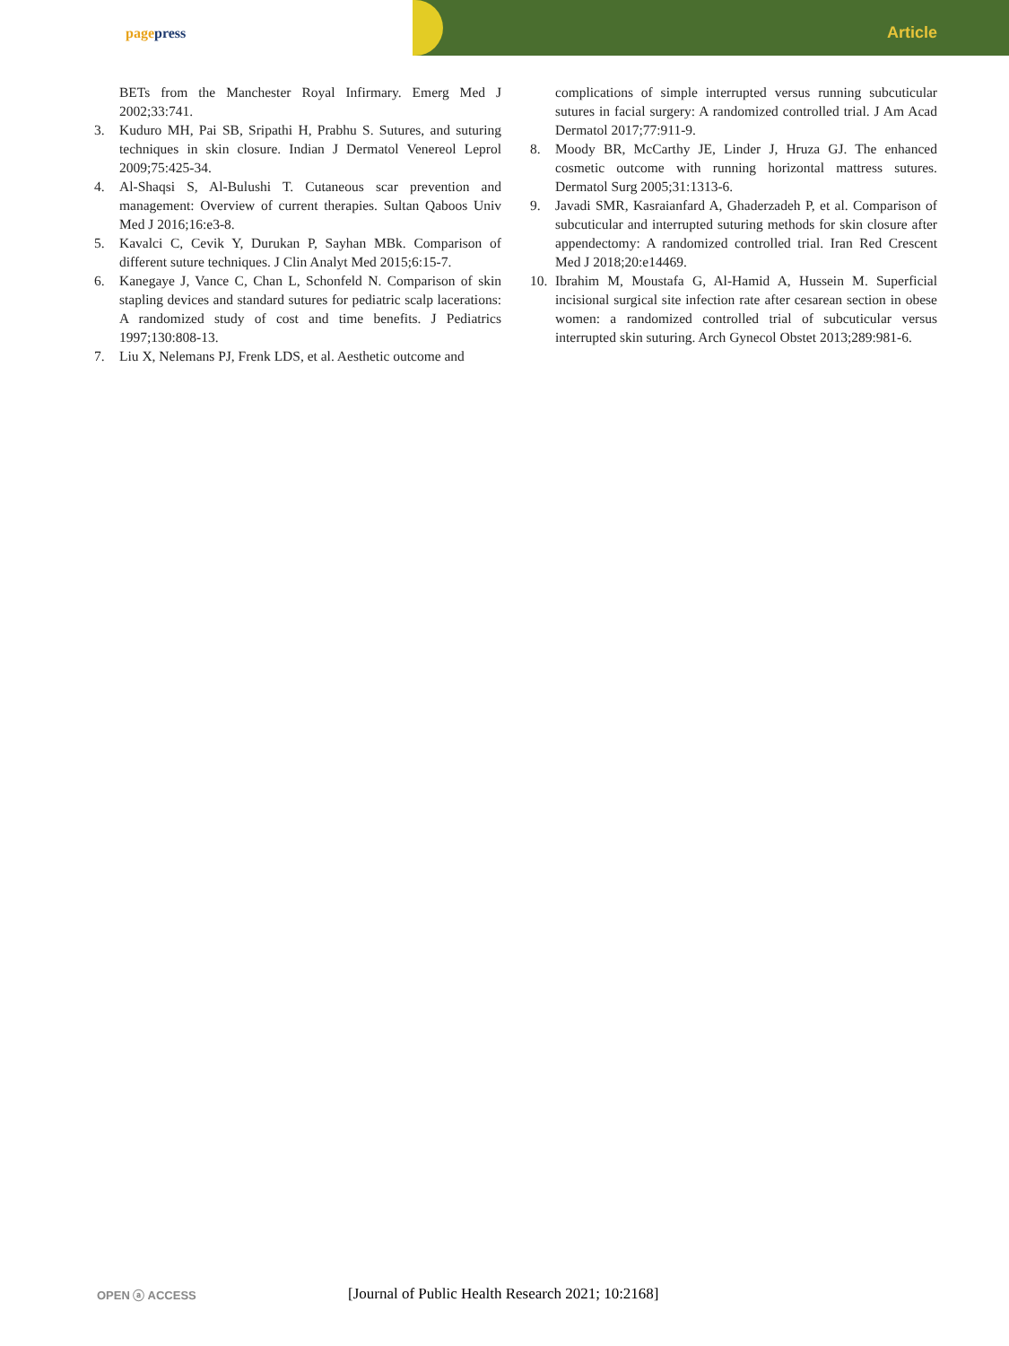page press Article
BETs from the Manchester Royal Infirmary. Emerg Med J 2002;33:741.
3. Kuduro MH, Pai SB, Sripathi H, Prabhu S. Sutures, and suturing techniques in skin closure. Indian J Dermatol Venereol Leprol 2009;75:425-34.
4. Al-Shaqsi S, Al-Bulushi T. Cutaneous scar prevention and management: Overview of current therapies. Sultan Qaboos Univ Med J 2016;16:e3-8.
5. Kavalci C, Cevik Y, Durukan P, Sayhan MBk. Comparison of different suture techniques. J Clin Analyt Med 2015;6:15-7.
6. Kanegaye J, Vance C, Chan L, Schonfeld N. Comparison of skin stapling devices and standard sutures for pediatric scalp lacerations: A randomized study of cost and time benefits. J Pediatrics 1997;130:808-13.
7. Liu X, Nelemans PJ, Frenk LDS, et al. Aesthetic outcome and
complications of simple interrupted versus running subcuticular sutures in facial surgery: A randomized controlled trial. J Am Acad Dermatol 2017;77:911-9.
8. Moody BR, McCarthy JE, Linder J, Hruza GJ. The enhanced cosmetic outcome with running horizontal mattress sutures. Dermatol Surg 2005;31:1313-6.
9. Javadi SMR, Kasraianfard A, Ghaderzadeh P, et al. Comparison of subcuticular and interrupted suturing methods for skin closure after appendectomy: A randomized controlled trial. Iran Red Crescent Med J 2018;20:e14469.
10. Ibrahim M, Moustafa G, Al-Hamid A, Hussein M. Superficial incisional surgical site infection rate after cesarean section in obese women: a randomized controlled trial of subcuticular versus interrupted skin suturing. Arch Gynecol Obstet 2013;289:981-6.
OPEN ⓐ ACCESS
[Journal of Public Health Research 2021; 10:2168]